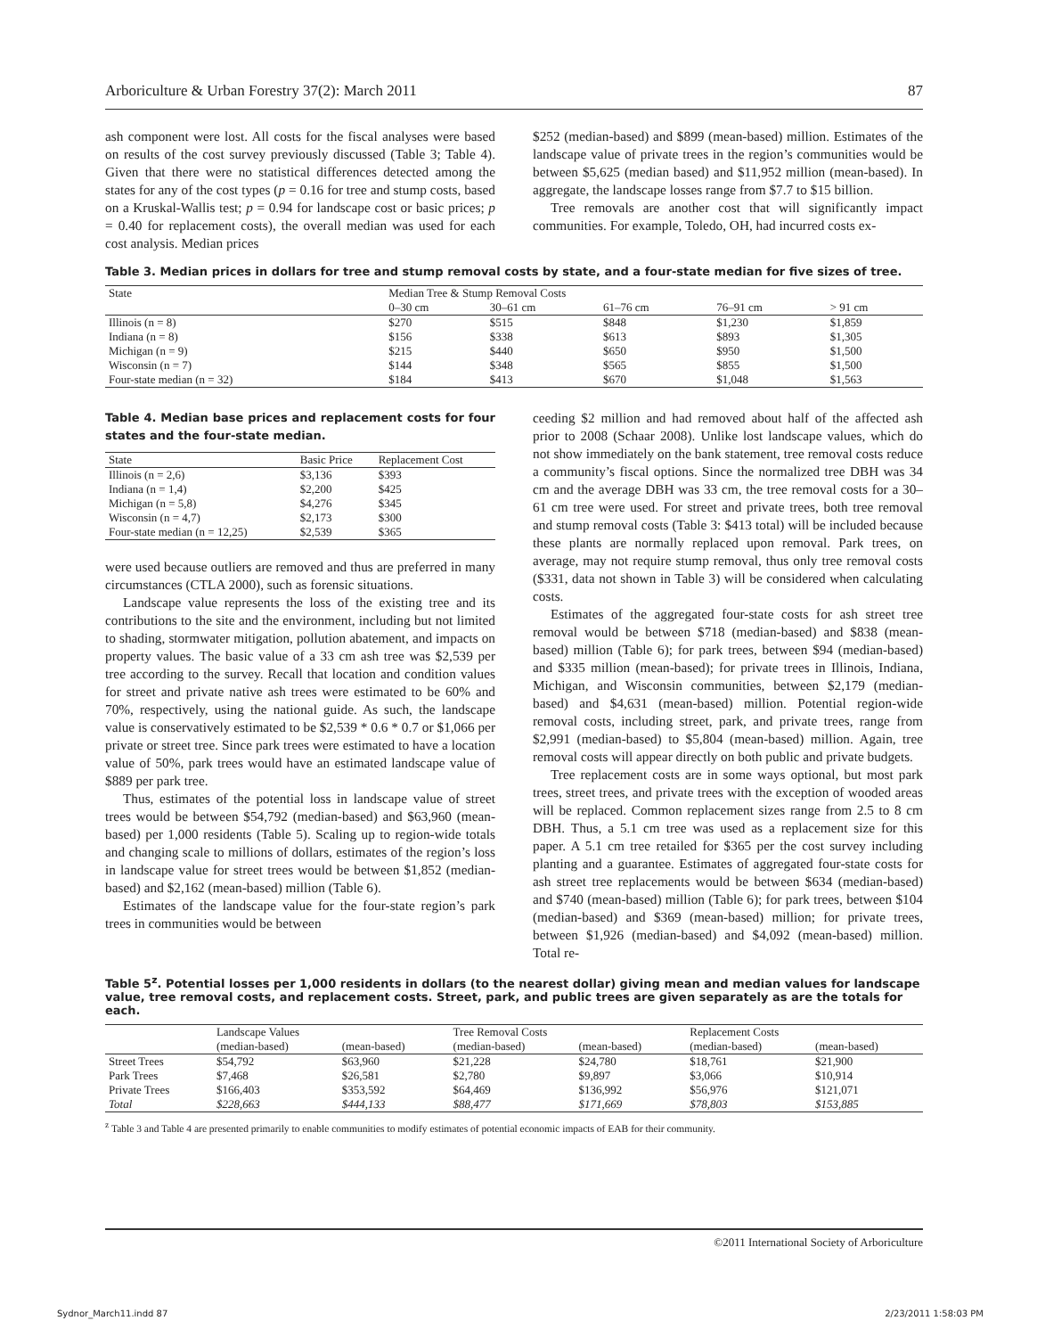Arboriculture & Urban Forestry 37(2): March 2011 87
ash component were lost. All costs for the fiscal analyses were based on results of the cost survey previously discussed (Table 3; Table 4). Given that there were no statistical differences detected among the states for any of the cost types (p = 0.16 for tree and stump costs, based on a Kruskal-Wallis test; p = 0.94 for landscape cost or basic prices; p = 0.40 for replacement costs), the overall median was used for each cost analysis. Median prices
$252 (median-based) and $899 (mean-based) million. Estimates of the landscape value of private trees in the region’s communities would be between $5,625 (median based) and $11,952 million (mean-based). In aggregate, the landscape losses range from $7.7 to $15 billion.
Tree removals are another cost that will significantly impact communities. For example, Toledo, OH, had incurred costs ex-
Table 3. Median prices in dollars for tree and stump removal costs by state, and a four-state median for five sizes of tree.
| State | Median Tree & Stump Removal Costs | | | | |
| --- | --- | --- | --- | --- | --- |
| | 0–30 cm | 30–61 cm | 61–76 cm | 76–91 cm | > 91 cm |
| Illinois (n = 8) | $270 | $515 | $848 | $1,230 | $1,859 |
| Indiana (n = 8) | $156 | $338 | $613 | $893 | $1,305 |
| Michigan (n = 9) | $215 | $440 | $650 | $950 | $1,500 |
| Wisconsin (n = 7) | $144 | $348 | $565 | $855 | $1,500 |
| Four-state median (n = 32) | $184 | $413 | $670 | $1,048 | $1,563 |
Table 4. Median base prices and replacement costs for four states and the four-state median.
| State | Basic Price | Replacement Cost |
| --- | --- | --- |
| Illinois (n = 2,6) | $3,136 | $393 |
| Indiana (n = 1,4) | $2,200 | $425 |
| Michigan (n = 5,8) | $4,276 | $345 |
| Wisconsin (n = 4,7) | $2,173 | $300 |
| Four-state median (n = 12,25) | $2,539 | $365 |
were used because outliers are removed and thus are preferred in many circumstances (CTLA 2000), such as forensic situations.
Landscape value represents the loss of the existing tree and its contributions to the site and the environment, including but not limited to shading, stormwater mitigation, pollution abatement, and impacts on property values. The basic value of a 33 cm ash tree was $2,539 per tree according to the survey. Recall that location and condition values for street and private native ash trees were estimated to be 60% and 70%, respectively, using the national guide. As such, the landscape value is conservatively estimated to be $2,539 * 0.6 * 0.7 or $1,066 per private or street tree. Since park trees were estimated to have a location value of 50%, park trees would have an estimated landscape value of $889 per park tree.
Thus, estimates of the potential loss in landscape value of street trees would be between $54,792 (median-based) and $63,960 (mean-based) per 1,000 residents (Table 5). Scaling up to region-wide totals and changing scale to millions of dollars, estimates of the region’s loss in landscape value for street trees would be between $1,852 (median-based) and $2,162 (mean-based) million (Table 6).
Estimates of the landscape value for the four-state region’s park trees in communities would be between
ceeding $2 million and had removed about half of the affected ash prior to 2008 (Schaar 2008). Unlike lost landscape values, which do not show immediately on the bank statement, tree removal costs reduce a community’s fiscal options. Since the normalized tree DBH was 34 cm and the average DBH was 33 cm, the tree removal costs for a 30–61 cm tree were used. For street and private trees, both tree removal and stump removal costs (Table 3: $413 total) will be included because these plants are normally replaced upon removal. Park trees, on average, may not require stump removal, thus only tree removal costs ($331, data not shown in Table 3) will be considered when calculating costs.
Estimates of the aggregated four-state costs for ash street tree removal would be between $718 (median-based) and $838 (mean-based) million (Table 6); for park trees, between $94 (median-based) and $335 million (mean-based); for private trees in Illinois, Indiana, Michigan, and Wisconsin communities, between $2,179 (median-based) and $4,631 (mean-based) million. Potential region-wide removal costs, including street, park, and private trees, range from $2,991 (median-based) to $5,804 (mean-based) million. Again, tree removal costs will appear directly on both public and private budgets.
Tree replacement costs are in some ways optional, but most park trees, street trees, and private trees with the exception of wooded areas will be replaced. Common replacement sizes range from 2.5 to 8 cm DBH. Thus, a 5.1 cm tree was used as a replacement size for this paper. A 5.1 cm tree retailed for $365 per the cost survey including planting and a guarantee. Estimates of aggregated four-state costs for ash street tree replacements would be between $634 (median-based) and $740 (mean-based) million (Table 6); for park trees, between $104 (median-based) and $369 (mean-based) million; for private trees, between $1,926 (median-based) and $4,092 (mean-based) million. Total re-
Table 5<sup>z</sup>. Potential losses per 1,000 residents in dollars (to the nearest dollar) giving mean and median values for landscape value, tree removal costs, and replacement costs. Street, park, and public trees are given separately as are the totals for each.
| | Landscape Values | | Tree Removal Costs | | Replacement Costs | |
| --- | --- | --- | --- | --- | --- | --- |
| | (median-based) | (mean-based) | (median-based) | (mean-based) | (median-based) | (mean-based) |
| Street Trees | $54,792 | $63,960 | $21,228 | $24,780 | $18,761 | $21,900 |
| Park Trees | $7,468 | $26,581 | $2,780 | $9,897 | $3,066 | $10,914 |
| Private Trees | $166,403 | $353,592 | $64,469 | $136,992 | $56,976 | $121,071 |
| Total | $228,663 | $444,133 | $88,477 | $171,669 | $78,803 | $153,885 |
<sup>z</sup> Table 3 and Table 4 are presented primarily to enable communities to modify estimates of potential economic impacts of EAB for their community.
©2011 International Society of Arboriculture
Sydnor_March11.indd 87 2/23/2011 1:58:03 PM